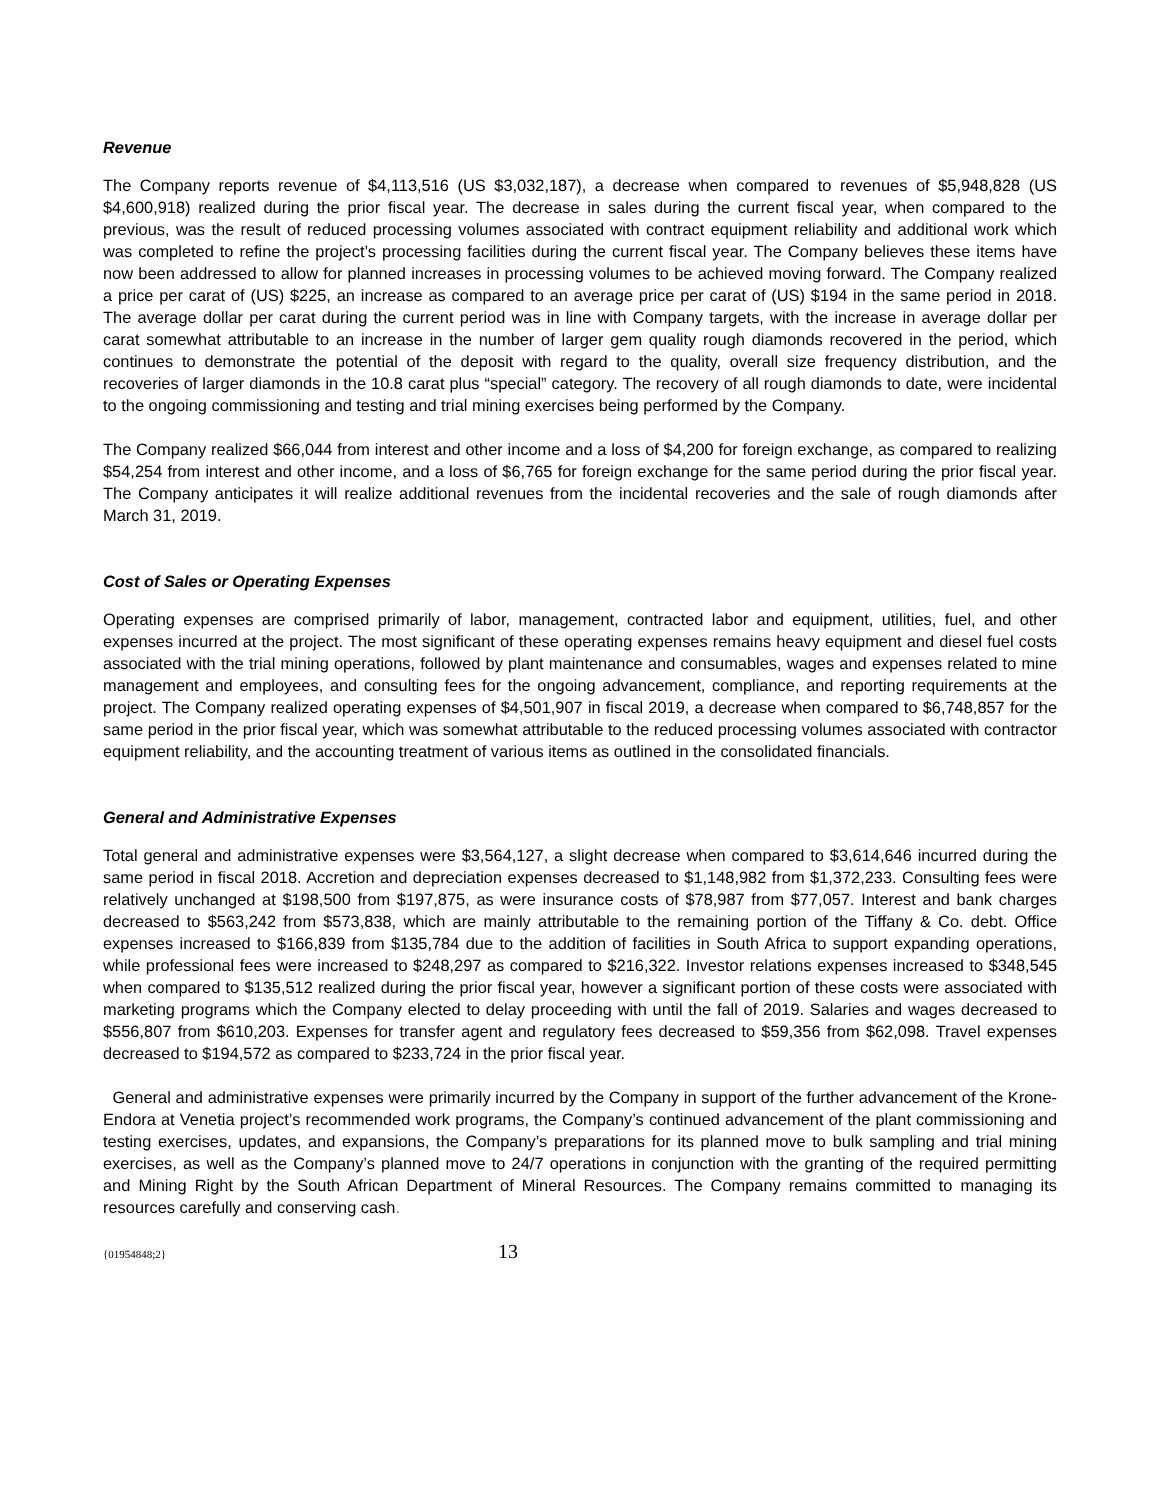Revenue
The Company reports revenue of $4,113,516 (US $3,032,187), a decrease when compared to revenues of $5,948,828 (US $4,600,918) realized during the prior fiscal year. The decrease in sales during the current fiscal year, when compared to the previous, was the result of reduced processing volumes associated with contract equipment reliability and additional work which was completed to refine the project’s processing facilities during the current fiscal year. The Company believes these items have now been addressed to allow for planned increases in processing volumes to be achieved moving forward. The Company realized a price per carat of (US) $225, an increase as compared to an average price per carat of (US) $194 in the same period in 2018. The average dollar per carat during the current period was in line with Company targets, with the increase in average dollar per carat somewhat attributable to an increase in the number of larger gem quality rough diamonds recovered in the period, which continues to demonstrate the potential of the deposit with regard to the quality, overall size frequency distribution, and the recoveries of larger diamonds in the 10.8 carat plus “special” category. The recovery of all rough diamonds to date, were incidental to the ongoing commissioning and testing and trial mining exercises being performed by the Company.
The Company realized $66,044 from interest and other income and a loss of $4,200 for foreign exchange, as compared to realizing $54,254 from interest and other income, and a loss of $6,765 for foreign exchange for the same period during the prior fiscal year. The Company anticipates it will realize additional revenues from the incidental recoveries and the sale of rough diamonds after March 31, 2019.
Cost of Sales or Operating Expenses
Operating expenses are comprised primarily of labor, management, contracted labor and equipment, utilities, fuel, and other expenses incurred at the project. The most significant of these operating expenses remains heavy equipment and diesel fuel costs associated with the trial mining operations, followed by plant maintenance and consumables, wages and expenses related to mine management and employees, and consulting fees for the ongoing advancement, compliance, and reporting requirements at the project. The Company realized operating expenses of $4,501,907 in fiscal 2019, a decrease when compared to $6,748,857 for the same period in the prior fiscal year, which was somewhat attributable to the reduced processing volumes associated with contractor equipment reliability, and the accounting treatment of various items as outlined in the consolidated financials.
General and Administrative Expenses
Total general and administrative expenses were $3,564,127, a slight decrease when compared to $3,614,646 incurred during the same period in fiscal 2018. Accretion and depreciation expenses decreased to $1,148,982 from $1,372,233. Consulting fees were relatively unchanged at $198,500 from $197,875, as were insurance costs of $78,987 from $77,057. Interest and bank charges decreased to $563,242 from $573,838, which are mainly attributable to the remaining portion of the Tiffany & Co. debt. Office expenses increased to $166,839 from $135,784 due to the addition of facilities in South Africa to support expanding operations, while professional fees were increased to $248,297 as compared to $216,322. Investor relations expenses increased to $348,545 when compared to $135,512 realized during the prior fiscal year, however a significant portion of these costs were associated with marketing programs which the Company elected to delay proceeding with until the fall of 2019. Salaries and wages decreased to $556,807 from $610,203. Expenses for transfer agent and regulatory fees decreased to $59,356 from $62,098. Travel expenses decreased to $194,572 as compared to $233,724 in the prior fiscal year.
General and administrative expenses were primarily incurred by the Company in support of the further advancement of the Krone-Endora at Venetia project’s recommended work programs, the Company’s continued advancement of the plant commissioning and testing exercises, updates, and expansions, the Company’s preparations for its planned move to bulk sampling and trial mining exercises, as well as the Company’s planned move to 24/7 operations in conjunction with the granting of the required permitting and Mining Right by the South African Department of Mineral Resources. The Company remains committed to managing its resources carefully and conserving cash.
{01954848;2} 13